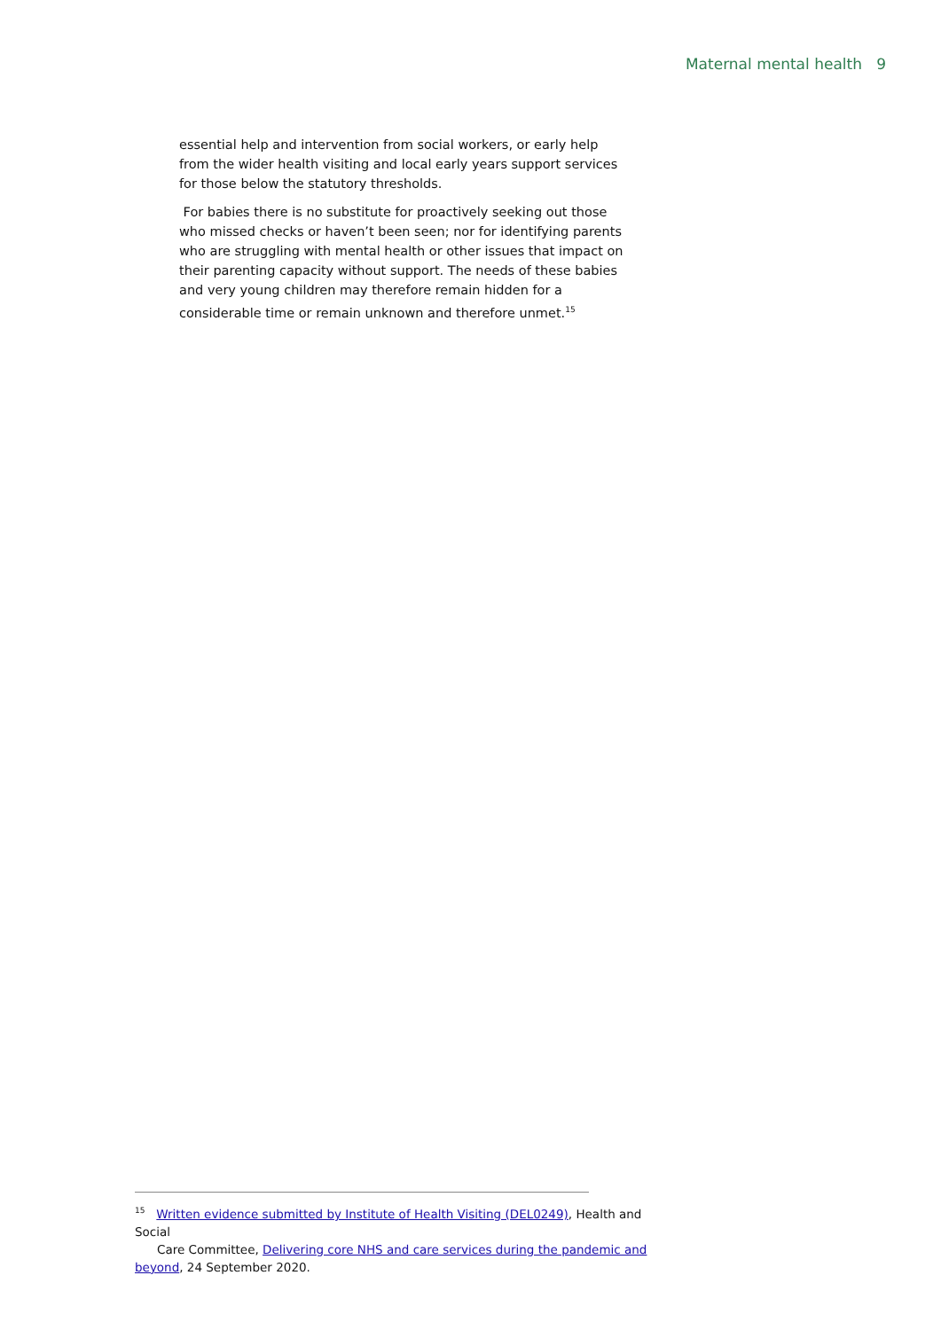Maternal mental health 9
essential help and intervention from social workers, or early help from the wider health visiting and local early years support services for those below the statutory thresholds.
For babies there is no substitute for proactively seeking out those who missed checks or haven’t been seen; nor for identifying parents who are struggling with mental health or other issues that impact on their parenting capacity without support. The needs of these babies and very young children may therefore remain hidden for a considerable time or remain unknown and therefore unmet.<sup>15</sup>
<sup>15</sup> Written evidence submitted by Institute of Health Visiting (DEL0249), Health and Social
Care Committee, Delivering core NHS and care services during the pandemic and beyond, 24 September 2020.